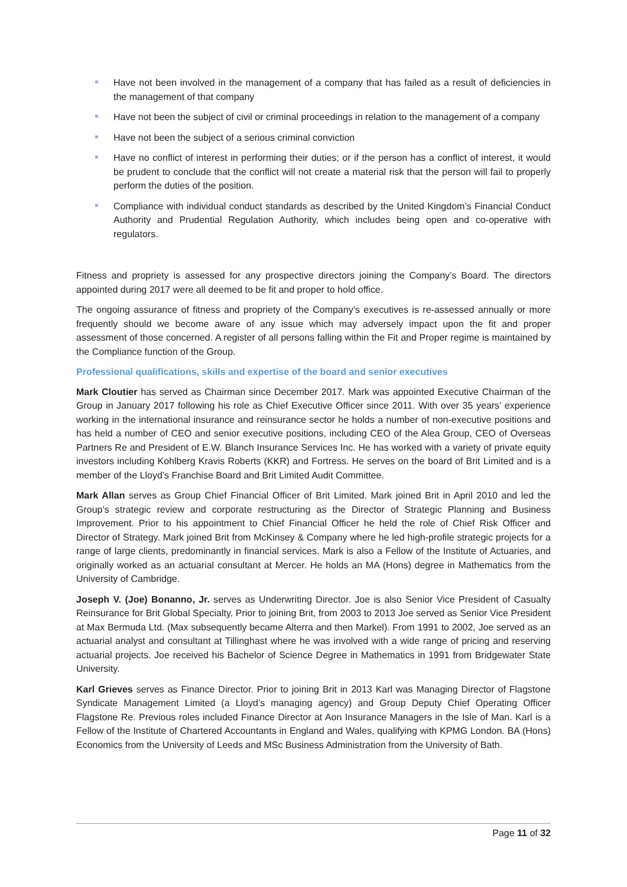Have not been involved in the management of a company that has failed as a result of deficiencies in the management of that company
Have not been the subject of civil or criminal proceedings in relation to the management of a company
Have not been the subject of a serious criminal conviction
Have no conflict of interest in performing their duties; or if the person has a conflict of interest, it would be prudent to conclude that the conflict will not create a material risk that the person will fail to properly perform the duties of the position.
Compliance with individual conduct standards as described by the United Kingdom’s Financial Conduct Authority and Prudential Regulation Authority, which includes being open and co-operative with regulators.
Fitness and propriety is assessed for any prospective directors joining the Company’s Board. The directors appointed during 2017 were all deemed to be fit and proper to hold office.
The ongoing assurance of fitness and propriety of the Company’s executives is re-assessed annually or more frequently should we become aware of any issue which may adversely impact upon the fit and proper assessment of those concerned. A register of all persons falling within the Fit and Proper regime is maintained by the Compliance function of the Group.
Professional qualifications, skills and expertise of the board and senior executives
Mark Cloutier has served as Chairman since December 2017. Mark was appointed Executive Chairman of the Group in January 2017 following his role as Chief Executive Officer since 2011. With over 35 years’ experience working in the international insurance and reinsurance sector he holds a number of non-executive positions and has held a number of CEO and senior executive positions, including CEO of the Alea Group, CEO of Overseas Partners Re and President of E.W. Blanch Insurance Services Inc. He has worked with a variety of private equity investors including Kohlberg Kravis Roberts (KKR) and Fortress. He serves on the board of Brit Limited and is a member of the Lloyd’s Franchise Board and Brit Limited Audit Committee.
Mark Allan serves as Group Chief Financial Officer of Brit Limited. Mark joined Brit in April 2010 and led the Group’s strategic review and corporate restructuring as the Director of Strategic Planning and Business Improvement. Prior to his appointment to Chief Financial Officer he held the role of Chief Risk Officer and Director of Strategy. Mark joined Brit from McKinsey & Company where he led high-profile strategic projects for a range of large clients, predominantly in financial services. Mark is also a Fellow of the Institute of Actuaries, and originally worked as an actuarial consultant at Mercer. He holds an MA (Hons) degree in Mathematics from the University of Cambridge.
Joseph V. (Joe) Bonanno, Jr. serves as Underwriting Director. Joe is also Senior Vice President of Casualty Reinsurance for Brit Global Specialty. Prior to joining Brit, from 2003 to 2013 Joe served as Senior Vice President at Max Bermuda Ltd. (Max subsequently became Alterra and then Markel). From 1991 to 2002, Joe served as an actuarial analyst and consultant at Tillinghast where he was involved with a wide range of pricing and reserving actuarial projects. Joe received his Bachelor of Science Degree in Mathematics in 1991 from Bridgewater State University.
Karl Grieves serves as Finance Director. Prior to joining Brit in 2013 Karl was Managing Director of Flagstone Syndicate Management Limited (a Lloyd’s managing agency) and Group Deputy Chief Operating Officer Flagstone Re. Previous roles included Finance Director at Aon Insurance Managers in the Isle of Man. Karl is a Fellow of the Institute of Chartered Accountants in England and Wales, qualifying with KPMG London. BA (Hons) Economics from the University of Leeds and MSc Business Administration from the University of Bath.
Page 11 of 32